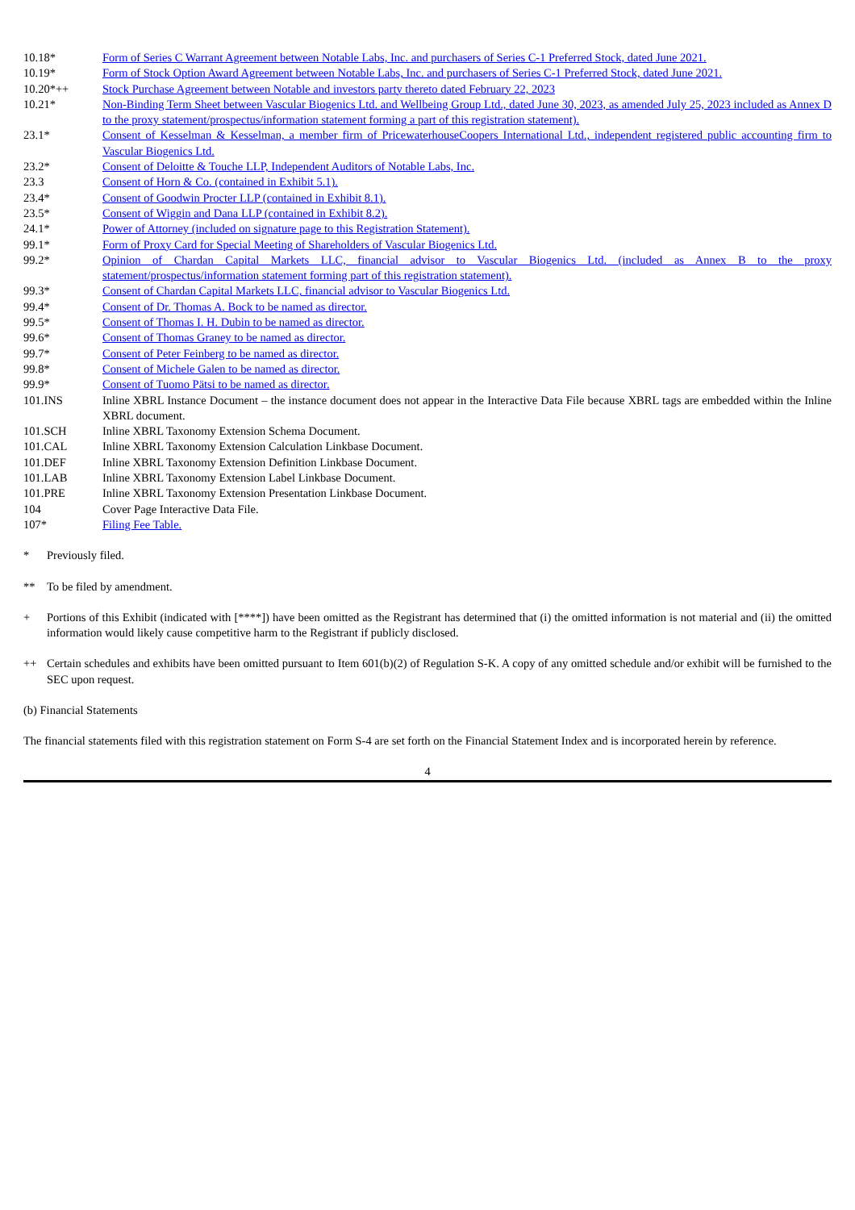| 10.18* | Form of Series C Warrant Agreement between Notable Labs, Inc. and purchasers of Series C-1 Preferred Stock, dated June 2021. |
| 10.19* | Form of Stock Option Award Agreement between Notable Labs, Inc. and purchasers of Series C-1 Preferred Stock, dated June 2021. |
| 10.20*++ | Stock Purchase Agreement between Notable and investors party thereto dated February 22, 2023 |
| 10.21* | Non-Binding Term Sheet between Vascular Biogenics Ltd. and Wellbeing Group Ltd., dated June 30, 2023, as amended July 25, 2023 included as Annex D to the proxy statement/prospectus/information statement forming a part of this registration statement). |
| 23.1* | Consent of Kesselman & Kesselman, a member firm of PricewaterhouseCoopers International Ltd., independent registered public accounting firm to Vascular Biogenics Ltd. |
| 23.2* | Consent of Deloitte & Touche LLP, Independent Auditors of Notable Labs, Inc. |
| 23.3 | Consent of Horn & Co. (contained in Exhibit 5.1). |
| 23.4* | Consent of Goodwin Procter LLP (contained in Exhibit 8.1). |
| 23.5* | Consent of Wiggin and Dana LLP (contained in Exhibit 8.2). |
| 24.1* | Power of Attorney (included on signature page to this Registration Statement). |
| 99.1* | Form of Proxy Card for Special Meeting of Shareholders of Vascular Biogenics Ltd. |
| 99.2* | Opinion of Chardan Capital Markets LLC, financial advisor to Vascular Biogenics Ltd. (included as Annex B to the proxy statement/prospectus/information statement forming part of this registration statement). |
| 99.3* | Consent of Chardan Capital Markets LLC, financial advisor to Vascular Biogenics Ltd. |
| 99.4* | Consent of Dr. Thomas A. Bock to be named as director. |
| 99.5* | Consent of Thomas I. H. Dubin to be named as director. |
| 99.6* | Consent of Thomas Graney to be named as director. |
| 99.7* | Consent of Peter Feinberg to be named as director. |
| 99.8* | Consent of Michele Galen to be named as director. |
| 99.9* | Consent of Tuomo Pätsi to be named as director. |
| 101.INS | Inline XBRL Instance Document – the instance document does not appear in the Interactive Data File because XBRL tags are embedded within the Inline XBRL document. |
| 101.SCH | Inline XBRL Taxonomy Extension Schema Document. |
| 101.CAL | Inline XBRL Taxonomy Extension Calculation Linkbase Document. |
| 101.DEF | Inline XBRL Taxonomy Extension Definition Linkbase Document. |
| 101.LAB | Inline XBRL Taxonomy Extension Label Linkbase Document. |
| 101.PRE | Inline XBRL Taxonomy Extension Presentation Linkbase Document. |
| 104 | Cover Page Interactive Data File. |
| 107* | Filing Fee Table. |
* Previously filed.
** To be filed by amendment.
+ Portions of this Exhibit (indicated with [****]) have been omitted as the Registrant has determined that (i) the omitted information is not material and (ii) the omitted information would likely cause competitive harm to the Registrant if publicly disclosed.
++ Certain schedules and exhibits have been omitted pursuant to Item 601(b)(2) of Regulation S-K. A copy of any omitted schedule and/or exhibit will be furnished to the SEC upon request.
(b) Financial Statements
The financial statements filed with this registration statement on Form S-4 are set forth on the Financial Statement Index and is incorporated herein by reference.
4